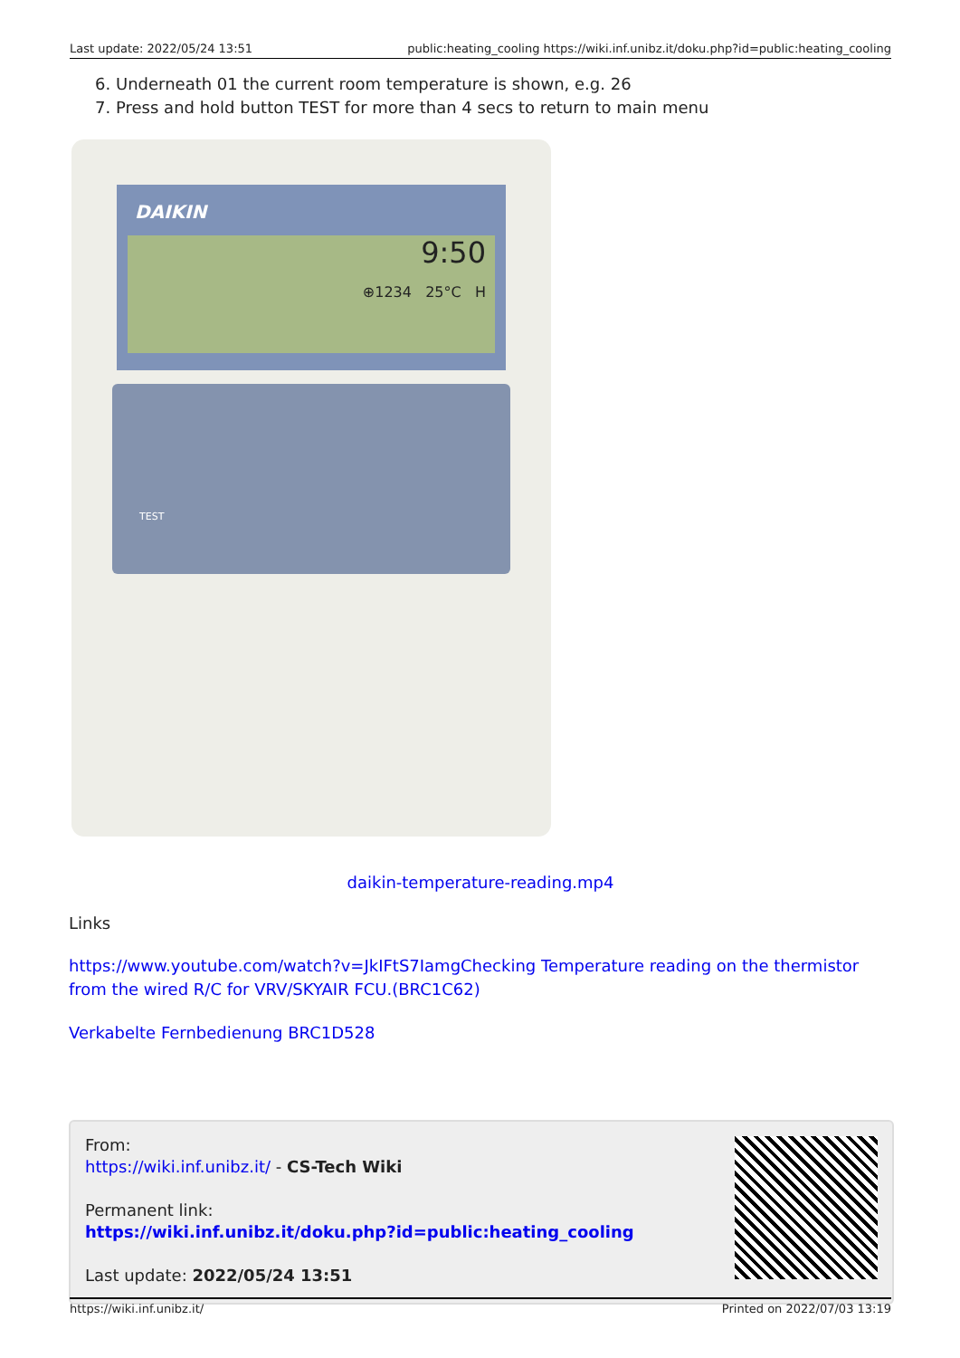Last update: 2022/05/24 13:51 public:heating_cooling https://wiki.inf.unibz.it/doku.php?id=public:heating_cooling
6. Underneath 01 the current room temperature is shown, e.g. 26
7. Press and hold button TEST for more than 4 secs to return to main menu
DAIKIN
9:50
⊕1234 25°C H
TEST
daikin-temperature-reading.mp4
Links
https://www.youtube.com/watch?v=JkIFtS7IamgChecking Temperature reading on the thermistor from the wired R/C for VRV/SKYAIR FCU.(BRC1C62)
Verkabelte Fernbedienung BRC1D528
From:
https://wiki.inf.unibz.it/ - CS-Tech Wiki
Permanent link:
https://wiki.inf.unibz.it/doku.php?id=public:heating_cooling
Last update: 2022/05/24 13:51
https://wiki.inf.unibz.it/ Printed on 2022/07/03 13:19